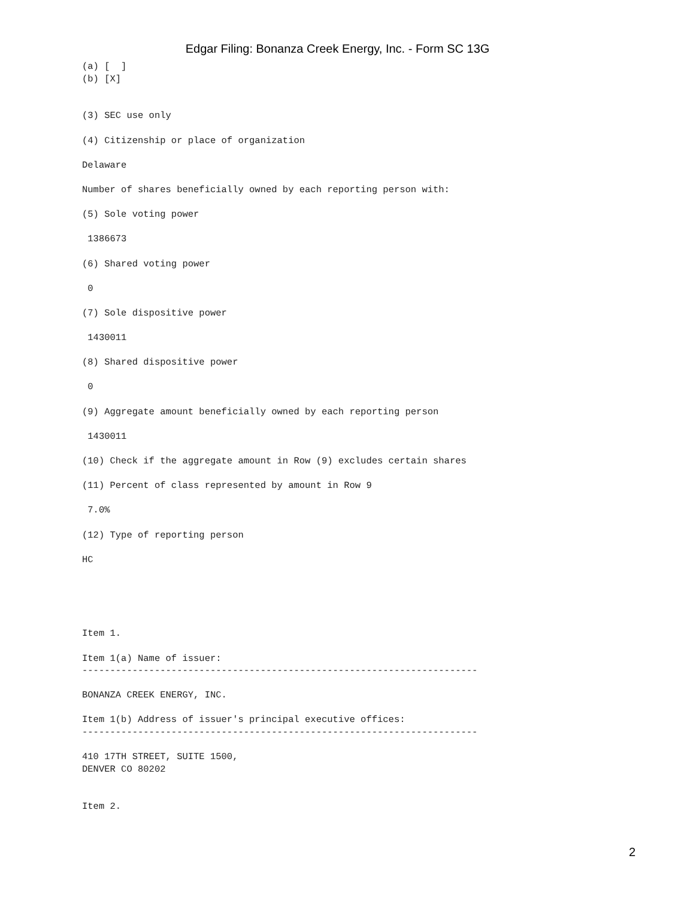Edgar Filing: Bonanza Creek Energy, Inc. - Form SC 13G
(a) [  ]
(b) [X]


(3) SEC use only

(4) Citizenship or place of organization

Delaware

Number of shares beneficially owned by each reporting person with:

(5) Sole voting power

 1386673

(6) Shared voting power

 0

(7) Sole dispositive power

 1430011

(8) Shared dispositive power

 0

(9) Aggregate amount beneficially owned by each reporting person

 1430011

(10) Check if the aggregate amount in Row (9) excludes certain shares

(11) Percent of class represented by amount in Row 9

 7.0%

(12) Type of reporting person

HC





Item 1.

Item 1(a) Name of issuer:
-----------------------------------------------------------------------

BONANZA CREEK ENERGY, INC.

Item 1(b) Address of issuer's principal executive offices:
-----------------------------------------------------------------------

410 17TH STREET, SUITE 1500,
DENVER CO 80202


Item 2.
2